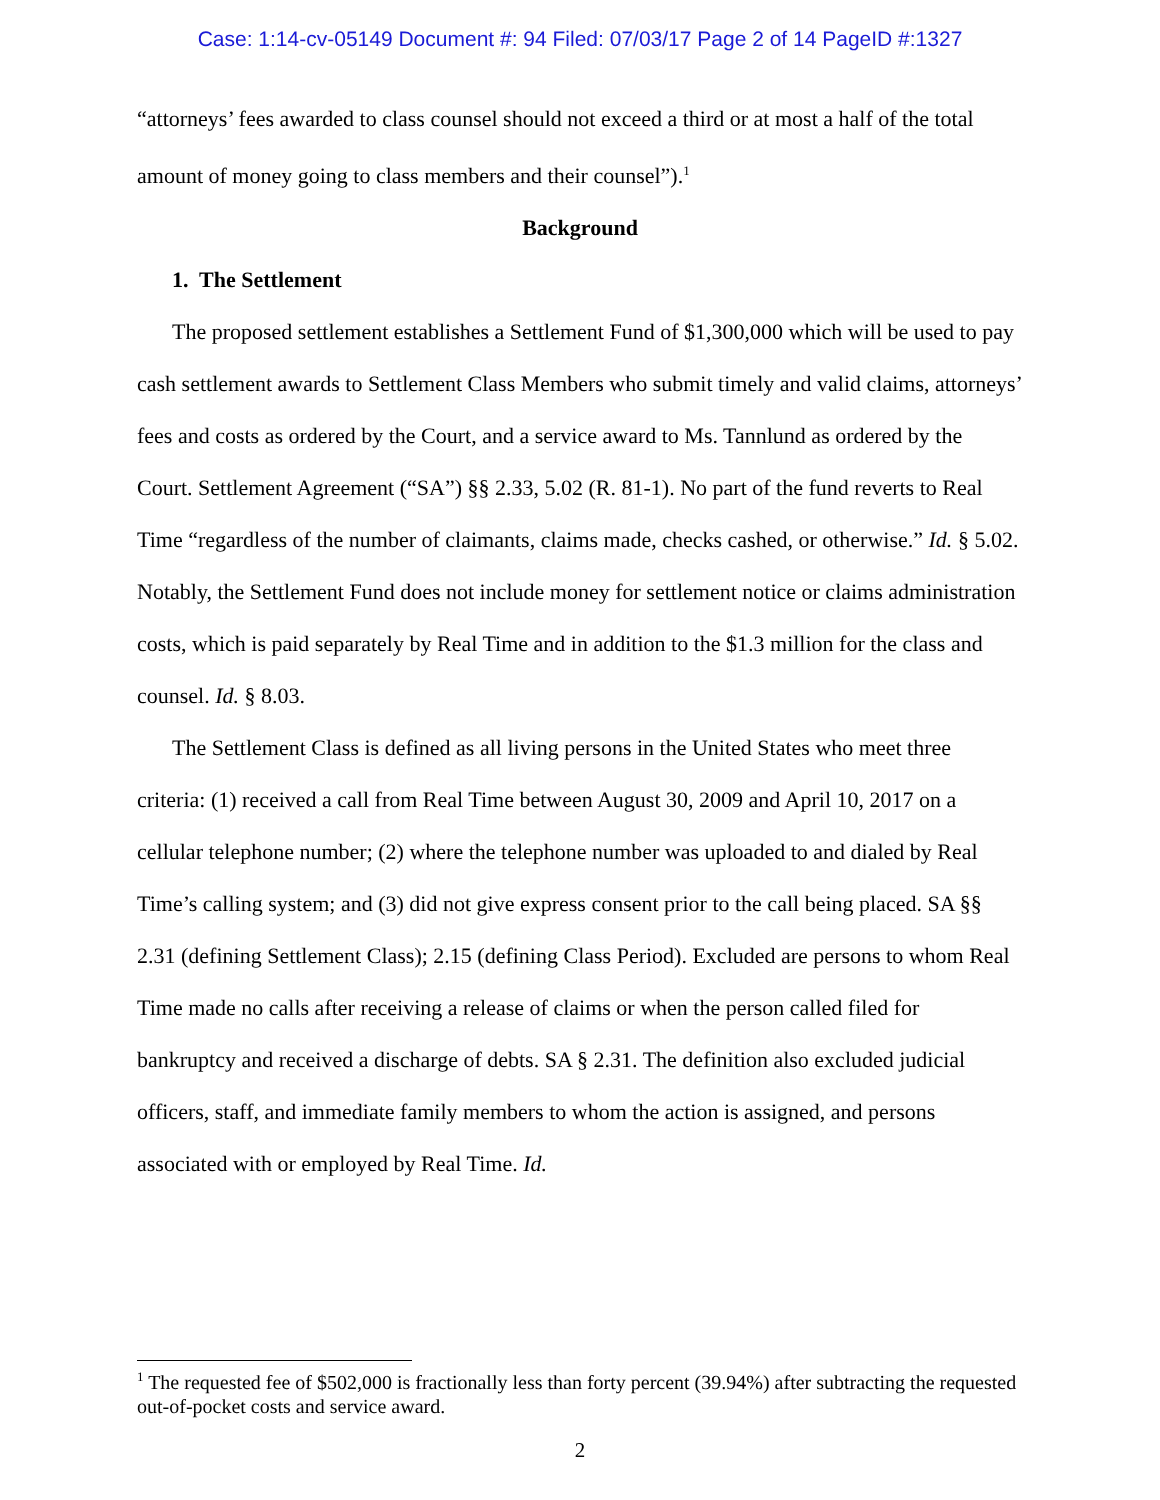Case: 1:14-cv-05149 Document #: 94 Filed: 07/03/17 Page 2 of 14 PageID #:1327
“attorneys’ fees awarded to class counsel should not exceed a third or at most a half of the total amount of money going to class members and their counsel”).<sup>1</sup>
Background
1. The Settlement
The proposed settlement establishes a Settlement Fund of $1,300,000 which will be used to pay cash settlement awards to Settlement Class Members who submit timely and valid claims, attorneys’ fees and costs as ordered by the Court, and a service award to Ms. Tannlund as ordered by the Court. Settlement Agreement (“SA”) §§ 2.33, 5.02 (R. 81-1). No part of the fund reverts to Real Time “regardless of the number of claimants, claims made, checks cashed, or otherwise.” Id. § 5.02. Notably, the Settlement Fund does not include money for settlement notice or claims administration costs, which is paid separately by Real Time and in addition to the $1.3 million for the class and counsel. Id. § 8.03.
The Settlement Class is defined as all living persons in the United States who meet three criteria: (1) received a call from Real Time between August 30, 2009 and April 10, 2017 on a cellular telephone number; (2) where the telephone number was uploaded to and dialed by Real Time’s calling system; and (3) did not give express consent prior to the call being placed. SA §§ 2.31 (defining Settlement Class); 2.15 (defining Class Period). Excluded are persons to whom Real Time made no calls after receiving a release of claims or when the person called filed for bankruptcy and received a discharge of debts. SA § 2.31. The definition also excluded judicial officers, staff, and immediate family members to whom the action is assigned, and persons associated with or employed by Real Time. Id.
<sup>1</sup> The requested fee of $502,000 is fractionally less than forty percent (39.94%) after subtracting the requested out-of-pocket costs and service award.
2